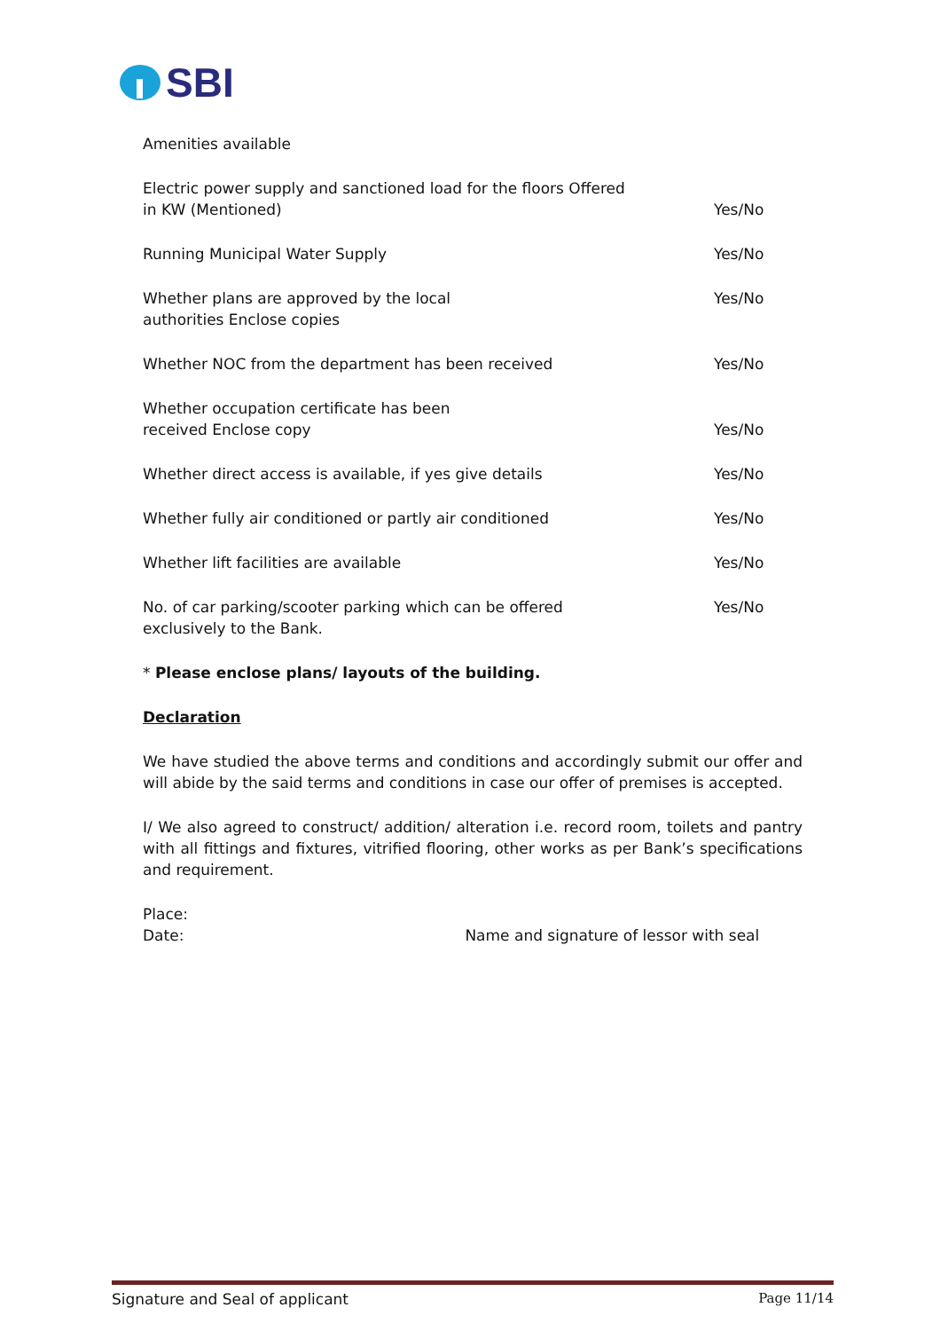SBI
Amenities available
Electric power supply and sanctioned load for the floors Offered in KW (Mentioned)
Yes/No
Running Municipal Water Supply Yes/No
Whether plans are approved by the local
authorities Enclose copies
Yes/No
Whether NOC from the department has been received Yes/No
Whether occupation certificate has been
received Enclose copy
Yes/No
Whether direct access is available, if yes give details
Yes/No
Whether fully air conditioned or partly air conditioned
Yes/No
Whether lift facilities are available Yes/No
No. of car parking/scooter parking which can be offered exclusively to the Bank.
Yes/No
* Please enclose plans/ layouts of the building.
Declaration
We have studied the above terms and conditions and accordingly submit our offer and will abide by the said terms and conditions in case our offer of premises is accepted.
I/ We also agreed to construct/ addition/ alteration i.e. record room, toilets and pantry with all fittings and fixtures, vitrified flooring, other works as per Bank’s specifications and requirement.
Place:
Date: Name and signature of lessor with seal
Signature and Seal of applicant Page 11/14